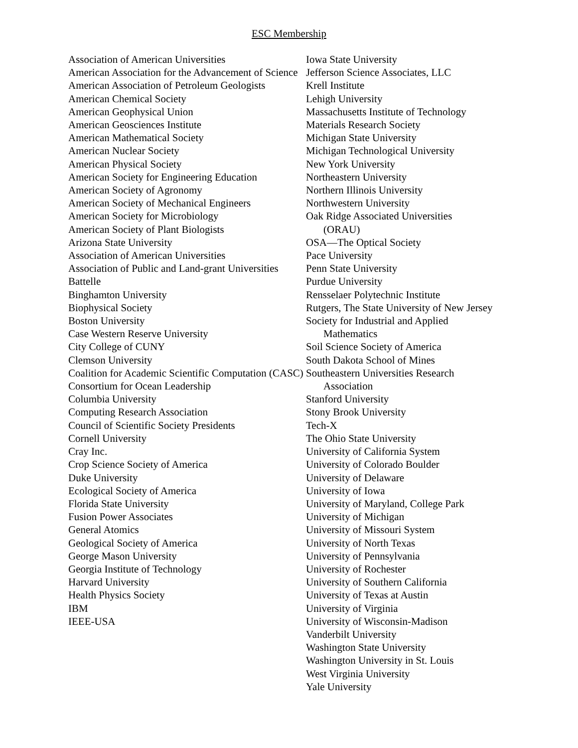ESC Membership
Association of American Universities
American Association for the Advancement of Science
American Association of Petroleum Geologists
American Chemical Society
American Geophysical Union
American Geosciences Institute
American Mathematical Society
American Nuclear Society
American Physical Society
American Society for Engineering Education
American Society of Agronomy
American Society of Mechanical Engineers
American Society for Microbiology
American Society of Plant Biologists
Arizona State University
Association of American Universities
Association of Public and Land-grant Universities
Battelle
Binghamton University
Biophysical Society
Boston University
Case Western Reserve University
City College of CUNY
Clemson University
Coalition for Academic Scientific Computation (CASC)
Consortium for Ocean Leadership
Columbia University
Computing Research Association
Council of Scientific Society Presidents
Cornell University
Cray Inc.
Crop Science Society of America
Duke University
Ecological Society of America
Florida State University
Fusion Power Associates
General Atomics
Geological Society of America
George Mason University
Georgia Institute of Technology
Harvard University
Health Physics Society
IBM
IEEE-USA
Iowa State University
Jefferson Science Associates, LLC
Krell Institute
Lehigh University
Massachusetts Institute of Technology
Materials Research Society
Michigan State University
Michigan Technological University
New York University
Northeastern University
Northern Illinois University
Northwestern University
Oak Ridge Associated Universities
(ORAU)
OSA—The Optical Society
Pace University
Penn State University
Purdue University
Rensselaer Polytechnic Institute
Rutgers, The State University of New Jersey
Society for Industrial and Applied
Mathematics
Soil Science Society of America
South Dakota School of Mines
Southeastern Universities Research
Association
Stanford University
Stony Brook University
Tech-X
The Ohio State University
University of California System
University of Colorado Boulder
University of Delaware
University of Iowa
University of Maryland, College Park
University of Michigan
University of Missouri System
University of North Texas
University of Pennsylvania
University of Rochester
University of Southern California
University of Texas at Austin
University of Virginia
University of Wisconsin-Madison
Vanderbilt University
Washington State University
Washington University in St. Louis
West Virginia University
Yale University